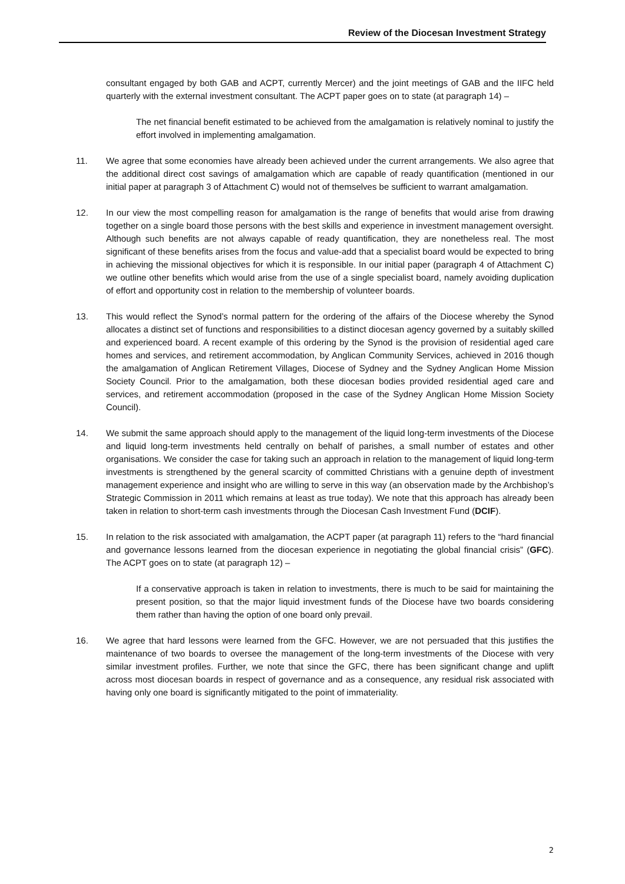Review of the Diocesan Investment Strategy
consultant engaged by both GAB and ACPT, currently Mercer) and the joint meetings of GAB and the IIFC held quarterly with the external investment consultant. The ACPT paper goes on to state (at paragraph 14) –
The net financial benefit estimated to be achieved from the amalgamation is relatively nominal to justify the effort involved in implementing amalgamation.
11. We agree that some economies have already been achieved under the current arrangements. We also agree that the additional direct cost savings of amalgamation which are capable of ready quantification (mentioned in our initial paper at paragraph 3 of Attachment C) would not of themselves be sufficient to warrant amalgamation.
12. In our view the most compelling reason for amalgamation is the range of benefits that would arise from drawing together on a single board those persons with the best skills and experience in investment management oversight. Although such benefits are not always capable of ready quantification, they are nonetheless real. The most significant of these benefits arises from the focus and value-add that a specialist board would be expected to bring in achieving the missional objectives for which it is responsible. In our initial paper (paragraph 4 of Attachment C) we outline other benefits which would arise from the use of a single specialist board, namely avoiding duplication of effort and opportunity cost in relation to the membership of volunteer boards.
13. This would reflect the Synod’s normal pattern for the ordering of the affairs of the Diocese whereby the Synod allocates a distinct set of functions and responsibilities to a distinct diocesan agency governed by a suitably skilled and experienced board. A recent example of this ordering by the Synod is the provision of residential aged care homes and services, and retirement accommodation, by Anglican Community Services, achieved in 2016 though the amalgamation of Anglican Retirement Villages, Diocese of Sydney and the Sydney Anglican Home Mission Society Council. Prior to the amalgamation, both these diocesan bodies provided residential aged care and services, and retirement accommodation (proposed in the case of the Sydney Anglican Home Mission Society Council).
14. We submit the same approach should apply to the management of the liquid long-term investments of the Diocese and liquid long-term investments held centrally on behalf of parishes, a small number of estates and other organisations. We consider the case for taking such an approach in relation to the management of liquid long-term investments is strengthened by the general scarcity of committed Christians with a genuine depth of investment management experience and insight who are willing to serve in this way (an observation made by the Archbishop’s Strategic Commission in 2011 which remains at least as true today). We note that this approach has already been taken in relation to short-term cash investments through the Diocesan Cash Investment Fund (DCIF).
15. In relation to the risk associated with amalgamation, the ACPT paper (at paragraph 11) refers to the “hard financial and governance lessons learned from the diocesan experience in negotiating the global financial crisis” (GFC). The ACPT goes on to state (at paragraph 12) –
If a conservative approach is taken in relation to investments, there is much to be said for maintaining the present position, so that the major liquid investment funds of the Diocese have two boards considering them rather than having the option of one board only prevail.
16. We agree that hard lessons were learned from the GFC. However, we are not persuaded that this justifies the maintenance of two boards to oversee the management of the long-term investments of the Diocese with very similar investment profiles. Further, we note that since the GFC, there has been significant change and uplift across most diocesan boards in respect of governance and as a consequence, any residual risk associated with having only one board is significantly mitigated to the point of immateriality.
2